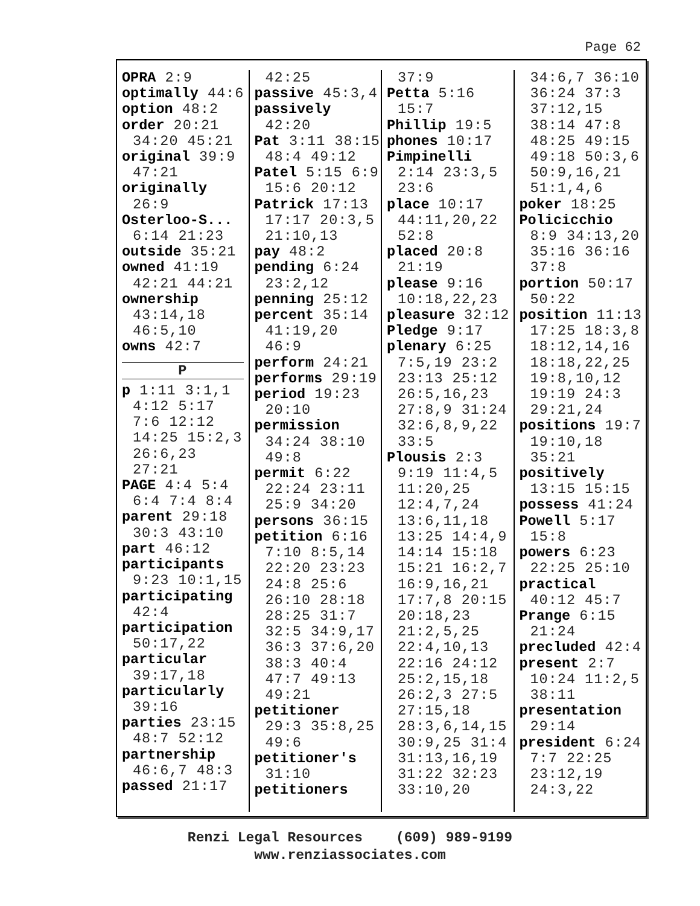Page 62
OPRA 2:9
optimally 44:6
option 48:2
order 20:21
34:20 45:21
original 39:9
47:21
originally
26:9
Osterloo-S...
6:14 21:23
outside 35:21
owned 41:19
42:21 44:21
ownership
43:14,18
46:5,10
owns 42:7
P
p 1:11 3:1,1
4:12 5:17
7:6 12:12
14:25 15:2,3
26:6,23
27:21
PAGE 4:4 5:4
6:4 7:4 8:4
parent 29:18
30:3 43:10
part 46:12
participants
9:23 10:1,15
participating
42:4
participation
50:17,22
particular
39:17,18
particularly
39:16
parties 23:15
48:7 52:12
partnership
46:6,7 48:3
passed 21:17
42:25
passive 45:3,4
passively
42:20
Pat 3:11 38:15
48:4 49:12
Patel 5:15 6:9
15:6 20:12
Patrick 17:13
17:17 20:3,5
21:10,13
pay 48:2
pending 6:24
23:2,12
penning 25:12
percent 35:14
41:19,20
46:9
perform 24:21
performs 29:19
period 19:23
20:10
permission
34:24 38:10
49:8
permit 6:22
22:24 23:11
25:9 34:20
persons 36:15
petition 6:16
7:10 8:5,14
22:20 23:23
24:8 25:6
26:10 28:18
28:25 31:7
32:5 34:9,17
36:3 37:6,20
38:3 40:4
47:7 49:13
49:21
petitioner
29:3 35:8,25
49:6
petitioner's
31:10
petitioners
37:9
Petta 5:16
15:7
Phillip 19:5
phones 10:17
Pimpinelli
2:14 23:3,5
23:6
place 10:17
44:11,20,22
52:8
placed 20:8
21:19
please 9:16
10:18,22,23
pleasure 32:12
Pledge 9:17
plenary 6:25
7:5,19 23:2
23:13 25:12
26:5,16,23
27:8,9 31:24
32:6,8,9,22
33:5
Plousis 2:3
9:19 11:4,5
11:20,25
12:4,7,24
13:6,11,18
13:25 14:4,9
14:14 15:18
15:21 16:2,7
16:9,16,21
17:7,8 20:15
20:18,23
21:2,5,25
22:4,10,13
22:16 24:12
25:2,15,18
26:2,3 27:5
27:15,18
28:3,6,14,15
30:9,25 31:4
31:13,16,19
31:22 32:23
33:10,20
34:6,7 36:10
36:24 37:3
37:12,15
38:14 47:8
48:25 49:15
49:18 50:3,6
50:9,16,21
51:1,4,6
poker 18:25
Policicchio
8:9 34:13,20
35:16 36:16
37:8
portion 50:17
50:22
position 11:13
17:25 18:3,8
18:12,14,16
18:18,22,25
19:8,10,12
19:19 24:3
29:21,24
positions 19:7
19:10,18
35:21
positively
13:15 15:15
possess 41:24
Powell 5:17
15:8
powers 6:23
22:25 25:10
practical
40:12 45:7
Prange 6:15
21:24
precluded 42:4
present 2:7
10:24 11:2,5
38:11
presentation
29:14
president 6:24
7:7 22:25
23:12,19
24:3,22
Renzi Legal Resources (609) 989-9199
www.renziassociates.com